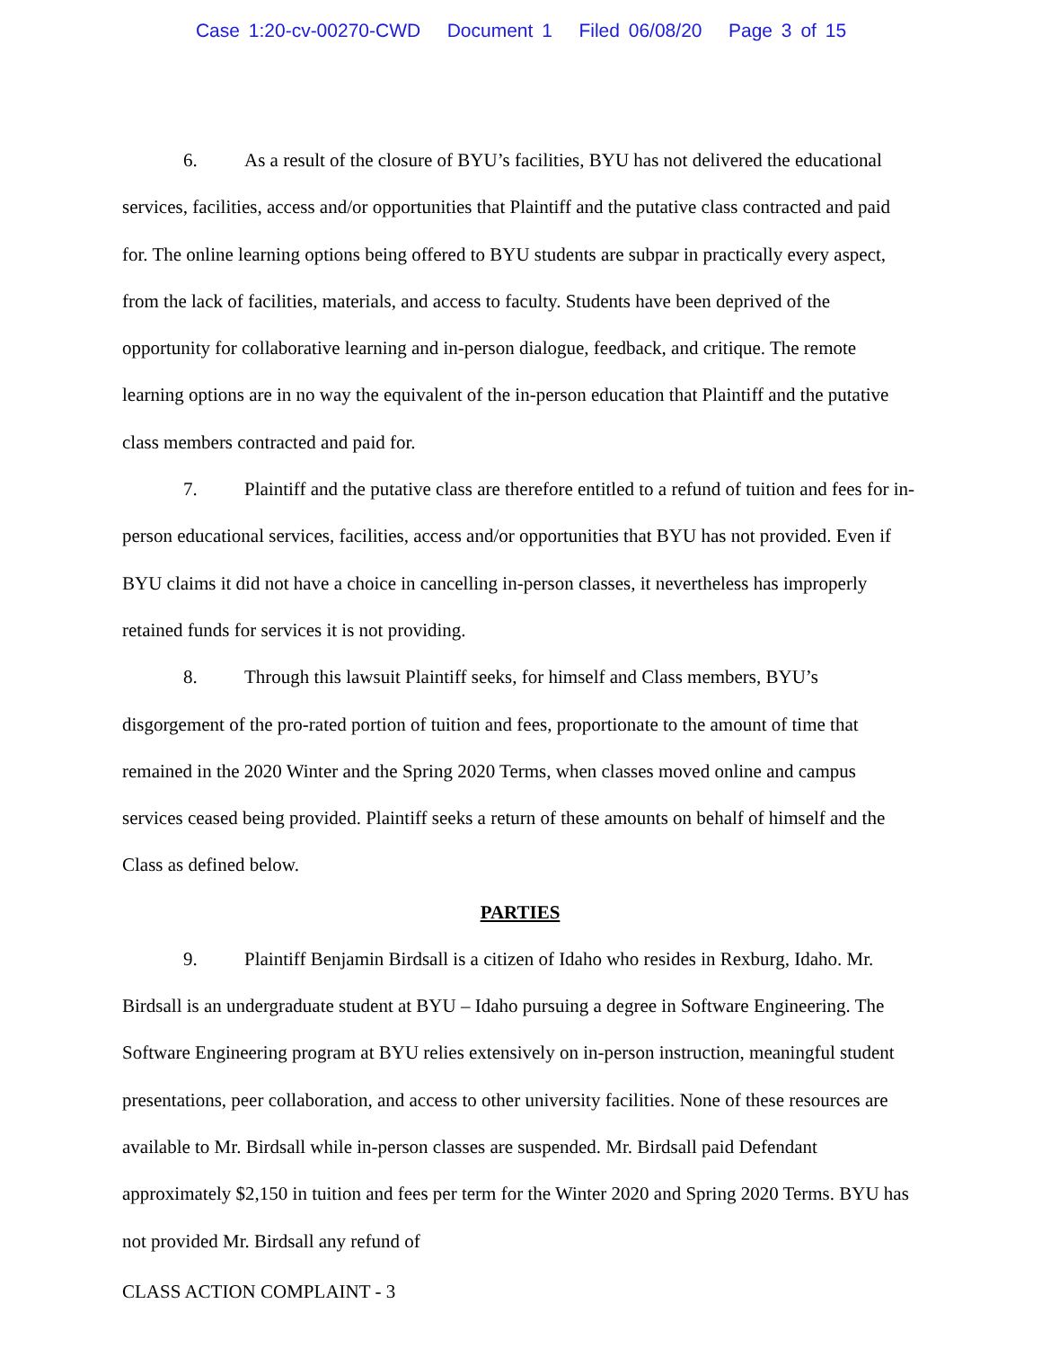Case 1:20-cv-00270-CWD Document 1 Filed 06/08/20 Page 3 of 15
6. As a result of the closure of BYU’s facilities, BYU has not delivered the educational services, facilities, access and/or opportunities that Plaintiff and the putative class contracted and paid for. The online learning options being offered to BYU students are subpar in practically every aspect, from the lack of facilities, materials, and access to faculty. Students have been deprived of the opportunity for collaborative learning and in-person dialogue, feedback, and critique. The remote learning options are in no way the equivalent of the in-person education that Plaintiff and the putative class members contracted and paid for.
7. Plaintiff and the putative class are therefore entitled to a refund of tuition and fees for in-person educational services, facilities, access and/or opportunities that BYU has not provided. Even if BYU claims it did not have a choice in cancelling in-person classes, it nevertheless has improperly retained funds for services it is not providing.
8. Through this lawsuit Plaintiff seeks, for himself and Class members, BYU’s disgorgement of the pro-rated portion of tuition and fees, proportionate to the amount of time that remained in the 2020 Winter and the Spring 2020 Terms, when classes moved online and campus services ceased being provided. Plaintiff seeks a return of these amounts on behalf of himself and the Class as defined below.
PARTIES
9. Plaintiff Benjamin Birdsall is a citizen of Idaho who resides in Rexburg, Idaho. Mr. Birdsall is an undergraduate student at BYU – Idaho pursuing a degree in Software Engineering. The Software Engineering program at BYU relies extensively on in-person instruction, meaningful student presentations, peer collaboration, and access to other university facilities. None of these resources are available to Mr. Birdsall while in-person classes are suspended. Mr. Birdsall paid Defendant approximately $2,150 in tuition and fees per term for the Winter 2020 and Spring 2020 Terms. BYU has not provided Mr. Birdsall any refund of
CLASS ACTION COMPLAINT - 3